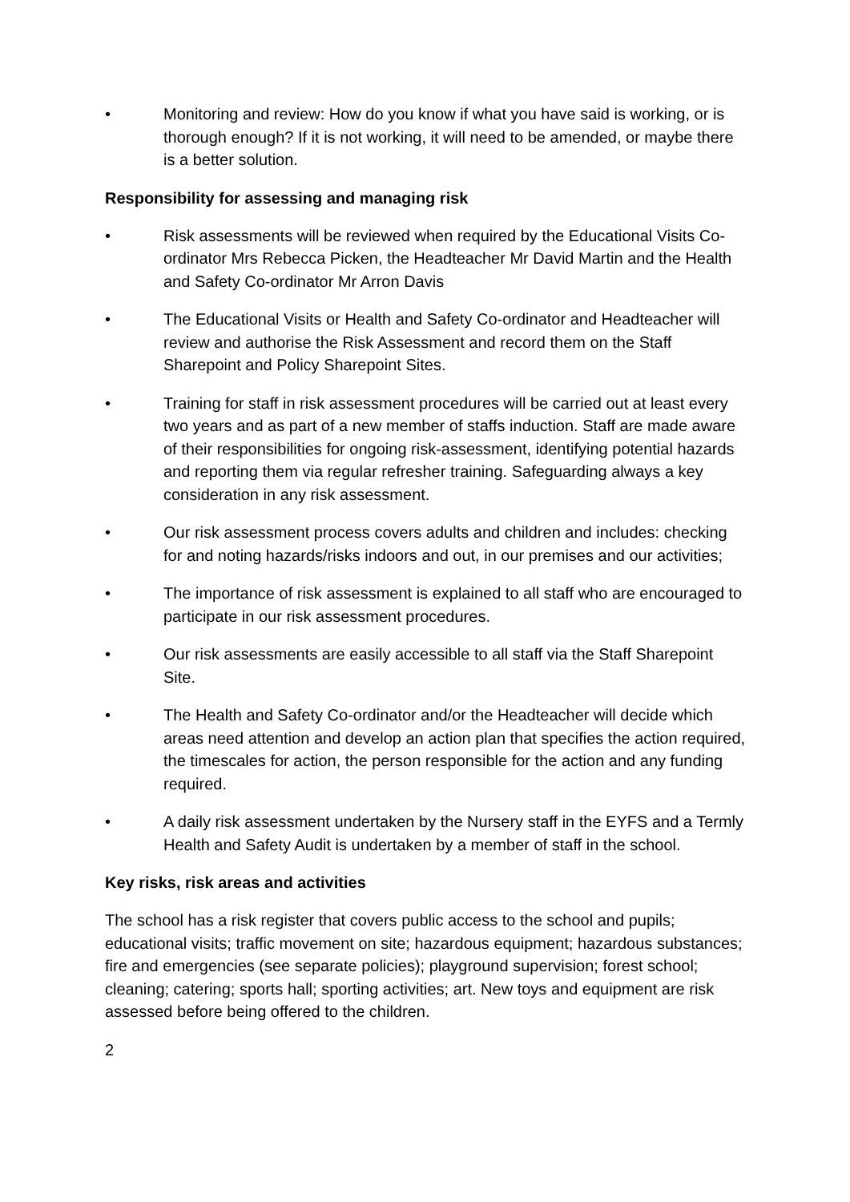• Monitoring and review: How do you know if what you have said is working, or is thorough enough? If it is not working, it will need to be amended, or maybe there is a better solution.
Responsibility for assessing and managing risk
• Risk assessments will be reviewed when required by the Educational Visits Co-ordinator Mrs Rebecca Picken, the Headteacher Mr David Martin and the Health and Safety Co-ordinator Mr Arron Davis
• The Educational Visits or Health and Safety Co-ordinator and Headteacher will review and authorise the Risk Assessment and record them on the Staff Sharepoint and Policy Sharepoint Sites.
• Training for staff in risk assessment procedures will be carried out at least every two years and as part of a new member of staffs induction. Staff are made aware of their responsibilities for ongoing risk-assessment, identifying potential hazards and reporting them via regular refresher training. Safeguarding always a key consideration in any risk assessment.
• Our risk assessment process covers adults and children and includes: checking for and noting hazards/risks indoors and out, in our premises and our activities;
• The importance of risk assessment is explained to all staff who are encouraged to participate in our risk assessment procedures.
• Our risk assessments are easily accessible to all staff via the Staff Sharepoint Site.
• The Health and Safety Co-ordinator and/or the Headteacher will decide which areas need attention and develop an action plan that specifies the action required, the timescales for action, the person responsible for the action and any funding required.
• A daily risk assessment undertaken by the Nursery staff in the EYFS and a Termly Health and Safety Audit is undertaken by a member of staff in the school.
Key risks, risk areas and activities
The school has a risk register that covers public access to the school and pupils; educational visits; traffic movement on site; hazardous equipment; hazardous substances; fire and emergencies (see separate policies); playground supervision; forest school; cleaning; catering; sports hall; sporting activities; art. New toys and equipment are risk assessed before being offered to the children.
2